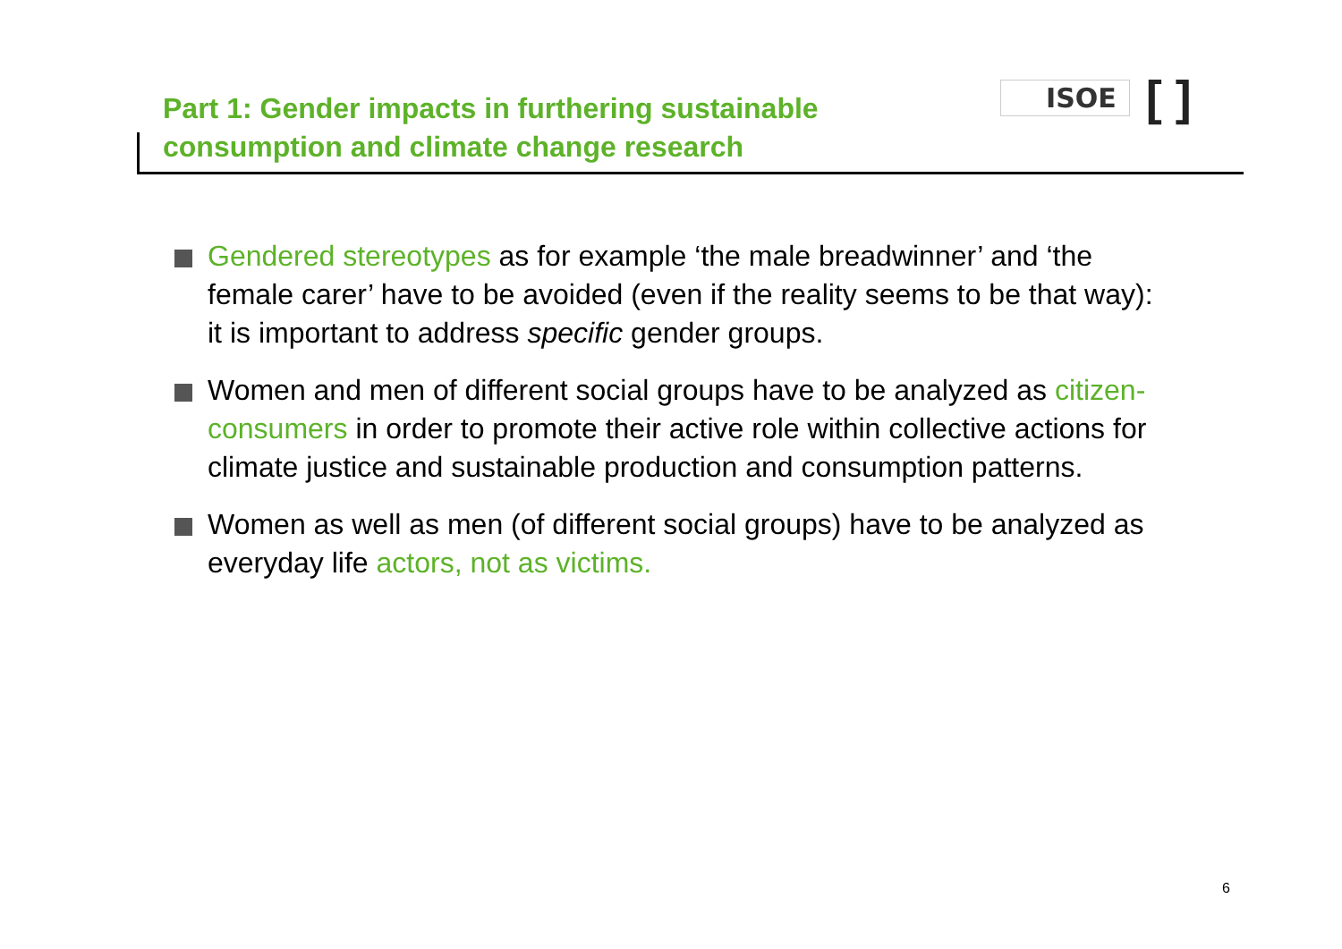Part 1: Gender impacts in furthering sustainable
consumption and climate change research
ISOE [ ]
Gendered stereotypes as for example ‘the male breadwinner’ and ‘the female carer’ have to be avoided (even if the reality seems to be that way): it is important to address specific gender groups.
Women and men of different social groups have to be analyzed as citizen-consumers in order to promote their active role within collective actions for climate justice and sustainable production and consumption patterns.
Women as well as men (of different social groups) have to be analyzed as everyday life actors, not as victims.
6